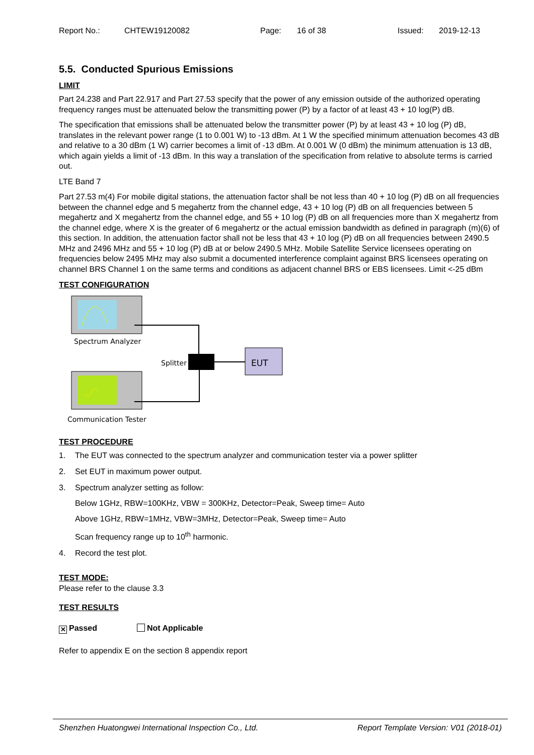Report No.: CHTEW19120082 Page: 16 of 38 Issued: 2019-12-13
5.5. Conducted Spurious Emissions
LIMIT
Part 24.238 and Part 22.917 and Part 27.53 specify that the power of any emission outside of the authorized operating frequency ranges must be attenuated below the transmitting power (P) by a factor of at least 43 + 10 log(P) dB.
The specification that emissions shall be attenuated below the transmitter power (P) by at least 43 + 10 log (P) dB, translates in the relevant power range (1 to 0.001 W) to -13 dBm. At 1 W the specified minimum attenuation becomes 43 dB and relative to a 30 dBm (1 W) carrier becomes a limit of -13 dBm. At 0.001 W (0 dBm) the minimum attenuation is 13 dB, which again yields a limit of -13 dBm. In this way a translation of the specification from relative to absolute terms is carried out.
LTE Band 7
Part 27.53 m(4) For mobile digital stations, the attenuation factor shall be not less than 40 + 10 log (P) dB on all frequencies between the channel edge and 5 megahertz from the channel edge, 43 + 10 log (P) dB on all frequencies between 5 megahertz and X megahertz from the channel edge, and 55 + 10 log (P) dB on all frequencies more than X megahertz from the channel edge, where X is the greater of 6 megahertz or the actual emission bandwidth as defined in paragraph (m)(6) of this section. In addition, the attenuation factor shall not be less that 43 + 10 log (P) dB on all frequencies between 2490.5 MHz and 2496 MHz and 55 + 10 log (P) dB at or below 2490.5 MHz. Mobile Satellite Service licensees operating on frequencies below 2495 MHz may also submit a documented interference complaint against BRS licensees operating on channel BRS Channel 1 on the same terms and conditions as adjacent channel BRS or EBS licensees. Limit <-25 dBm
TEST CONFIGURATION
Spectrum Analyzer
Communication Tester
Splitter
EUT
TEST PROCEDURE
1. The EUT was connected to the spectrum analyzer and communication tester via a power splitter
2. Set EUT in maximum power output.
3. Spectrum analyzer setting as follow:
Below 1GHz, RBW=100KHz, VBW = 300KHz, Detector=Peak, Sweep time= Auto
Above 1GHz, RBW=1MHz, VBW=3MHz, Detector=Peak, Sweep time= Auto
Scan frequency range up to 10<sup>th</sup> harmonic.
4. Record the test plot.
TEST MODE:
Please refer to the clause 3.3
TEST RESULTS
✕ Passed Not Applicable
Refer to appendix E on the section 8 appendix report
Shenzhen Huatongwei International Inspection Co., Ltd. Report Template Version: V01 (2018-01)